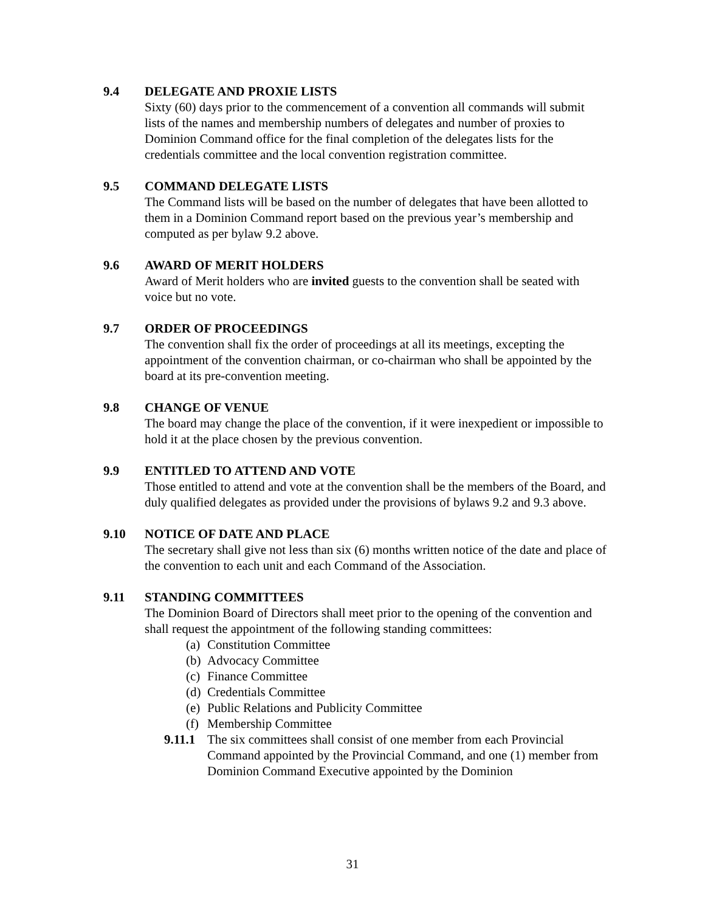9.4 DELEGATE AND PROXIE LISTS
Sixty (60) days prior to the commencement of a convention all commands will submit lists of the names and membership numbers of delegates and number of proxies to Dominion Command office for the final completion of the delegates lists for the credentials committee and the local convention registration committee.
9.5 COMMAND DELEGATE LISTS
The Command lists will be based on the number of delegates that have been allotted to them in a Dominion Command report based on the previous year’s membership and computed as per bylaw 9.2 above.
9.6 AWARD OF MERIT HOLDERS
Award of Merit holders who are invited guests to the convention shall be seated with voice but no vote.
9.7 ORDER OF PROCEEDINGS
The convention shall fix the order of proceedings at all its meetings, excepting the appointment of the convention chairman, or co-chairman who shall be appointed by the board at its pre-convention meeting.
9.8 CHANGE OF VENUE
The board may change the place of the convention, if it were inexpedient or impossible to hold it at the place chosen by the previous convention.
9.9 ENTITLED TO ATTEND AND VOTE
Those entitled to attend and vote at the convention shall be the members of the Board, and duly qualified delegates as provided under the provisions of bylaws 9.2 and 9.3 above.
9.10 NOTICE OF DATE AND PLACE
The secretary shall give not less than six (6) months written notice of the date and place of the convention to each unit and each Command of the Association.
9.11 STANDING COMMITTEES
The Dominion Board of Directors shall meet prior to the opening of the convention and shall request the appointment of the following standing committees:
(a) Constitution Committee
(b) Advocacy Committee
(c) Finance Committee
(d) Credentials Committee
(e) Public Relations and Publicity Committee
(f) Membership Committee
9.11.1 The six committees shall consist of one member from each Provincial Command appointed by the Provincial Command, and one (1) member from Dominion Command Executive appointed by the Dominion
31